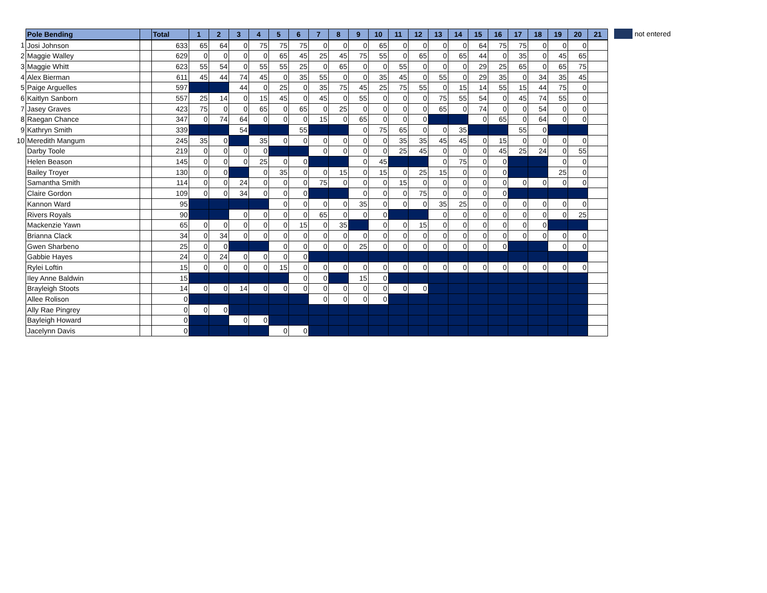| | Pole Bending | | Total | 1 | 2 | 3 | 4 | 5 | 6 | 7 | 8 | 9 | 10 | 11 | 12 | 13 | 14 | 15 | 16 | 17 | 18 | 19 | 20 | 21 |
| 1 | Josi Johnson | | 633 | 65 | 64 | 0 | 75 | 75 | 75 | 0 | 0 | 0 | 65 | 0 | 0 | 0 | 0 | 64 | 75 | 75 | 0 | 0 | 0 | |
| 2 | Maggie Walley | | 629 | 0 | 0 | 0 | 0 | 65 | 45 | 25 | 45 | 75 | 55 | 0 | 65 | 0 | 65 | 44 | 0 | 35 | 0 | 45 | 65 | |
| 3 | Maggie Whitt | | 623 | 55 | 54 | 0 | 55 | 55 | 25 | 0 | 65 | 0 | 0 | 55 | 0 | 0 | 0 | 29 | 25 | 65 | 0 | 65 | 75 | |
| 4 | Alex Bierman | | 611 | 45 | 44 | 74 | 45 | 0 | 35 | 55 | 0 | 0 | 35 | 45 | 0 | 55 | 0 | 29 | 35 | 0 | 34 | 35 | 45 | |
| 5 | Paige Arguelles | | 597 | | | 44 | 0 | 25 | 0 | 35 | 75 | 45 | 25 | 75 | 55 | 0 | 15 | 14 | 55 | 15 | 44 | 75 | 0 | |
| 6 | Kaitlyn Sanborn | | 557 | 25 | 14 | 0 | 15 | 45 | 0 | 45 | 0 | 55 | 0 | 0 | 0 | 75 | 55 | 54 | 0 | 45 | 74 | 55 | 0 | |
| 7 | Jasey Graves | | 423 | 75 | 0 | 0 | 65 | 0 | 65 | 0 | 25 | 0 | 0 | 0 | 0 | 65 | 0 | 74 | 0 | 0 | 54 | 0 | 0 | |
| 8 | Raegan Chance | | 347 | 0 | 74 | 64 | 0 | 0 | 0 | 15 | 0 | 65 | 0 | 0 | 0 | | | 0 | 65 | 0 | 64 | 0 | 0 | |
| 9 | Kathryn Smith | | 339 | | | 54 | | | 55 | | | 0 | 75 | 65 | 0 | 0 | 35 | | | 55 | 0 | | | |
| 10 | Meredith Mangum | | 245 | 35 | 0 | | 35 | 0 | 0 | 0 | 0 | 0 | 0 | 35 | 35 | 45 | 45 | 0 | 15 | 0 | 0 | 0 | 0 | |
| | Darby Toole | | 219 | 0 | 0 | 0 | 0 | | | 0 | 0 | 0 | 0 | 25 | 45 | 0 | 0 | 0 | 45 | 25 | 24 | 0 | 55 | |
| | Helen Beason | | 145 | 0 | 0 | 0 | 25 | 0 | 0 | | | 0 | 45 | | | 0 | 75 | 0 | 0 | | | 0 | 0 | |
| | Bailey Troyer | | 130 | 0 | 0 | | 0 | 35 | 0 | 0 | 15 | 0 | 15 | 0 | 25 | 15 | 0 | 0 | 0 | | | 25 | 0 | |
| | Samantha Smith | | 114 | 0 | 0 | 24 | 0 | 0 | 0 | 75 | 0 | 0 | 0 | 15 | 0 | 0 | 0 | 0 | 0 | 0 | 0 | 0 | 0 | |
| | Claire Gordon | | 109 | 0 | 0 | 34 | 0 | 0 | 0 | | | 0 | 0 | 0 | 75 | 0 | 0 | 0 | 0 | | | | | |
| | Kannon Ward | | 95 | | | | | 0 | 0 | 0 | 0 | 35 | 0 | 0 | 0 | 35 | 25 | 0 | 0 | 0 | 0 | 0 | 0 | |
| | Rivers Royals | | 90 | | | 0 | 0 | 0 | 0 | 65 | 0 | 0 | 0 | | | 0 | 0 | 0 | 0 | 0 | 0 | 0 | 25 | |
| | Mackenzie Yawn | | 65 | 0 | 0 | 0 | 0 | 0 | 15 | 0 | 35 | | 0 | 0 | 15 | 0 | 0 | 0 | 0 | 0 | 0 | | | |
| | Brianna Clack | | 34 | 0 | 34 | 0 | 0 | 0 | 0 | 0 | 0 | 0 | 0 | 0 | 0 | 0 | 0 | 0 | 0 | 0 | 0 | 0 | 0 | |
| | Gwen Sharbeno | | 25 | 0 | 0 | | | 0 | 0 | 0 | 0 | 25 | 0 | 0 | 0 | 0 | 0 | 0 | 0 | | | 0 | 0 | |
| | Gabbie Hayes | | 24 | 0 | 24 | 0 | 0 | 0 | 0 | | | | | | | | | | | | | | | |
| | Rylei Loftin | | 15 | 0 | 0 | 0 | 0 | 15 | 0 | 0 | 0 | 0 | 0 | 0 | 0 | 0 | 0 | 0 | 0 | 0 | 0 | 0 | 0 | |
| | Iley Anne Baldwin | | 15 | | | | | | 0 | 0 | | 15 | 0 | | | | | | | | | | | |
| | Brayleigh Stoots | | 14 | 0 | 0 | 14 | 0 | 0 | 0 | 0 | 0 | 0 | 0 | 0 | 0 | | | | | | | | | |
| | Allee Rolison | | 0 | | | | | | | 0 | 0 | 0 | 0 | | | | | | | | | | | |
| | Ally Rae Pingrey | | 0 | 0 | 0 | | | | | | | | | | | | | | | | | | | |
| | Bayleigh Howard | | 0 | | | 0 | 0 | | | | | | | | | | | | | | | | | |
| | Jacelynn Davis | | 0 | | | | | 0 | 0 | | | | | | | | | | | | | | | |
not entered